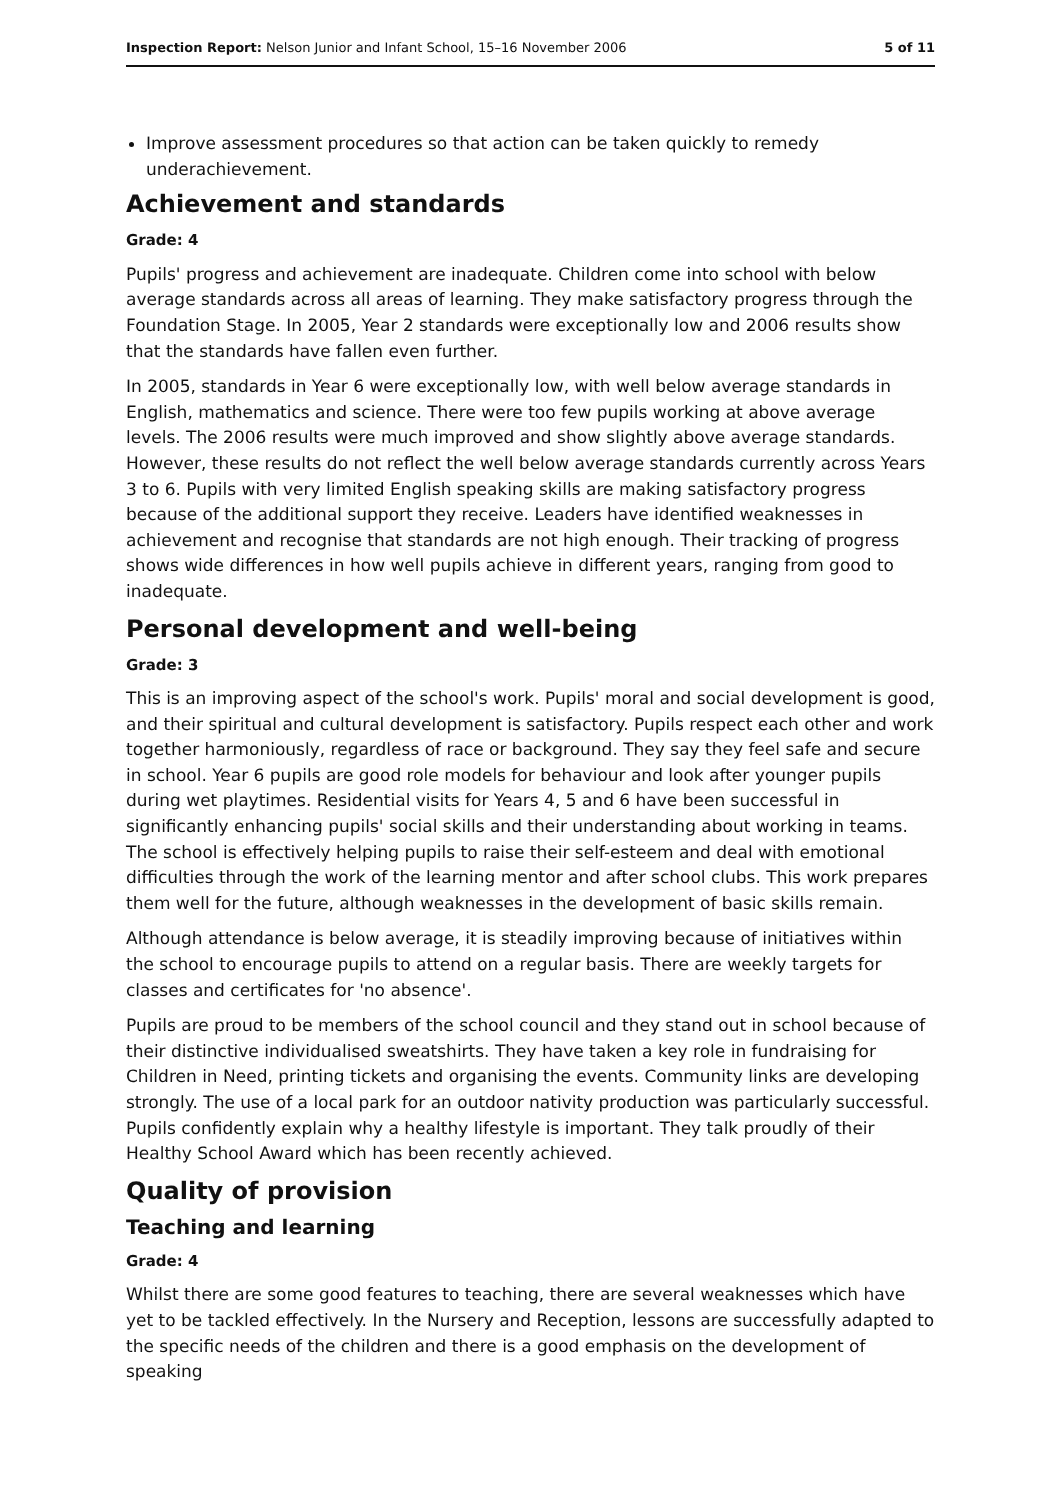Inspection Report: Nelson Junior and Infant School, 15–16 November 2006 5 of 11
Improve assessment procedures so that action can be taken quickly to remedy underachievement.
Achievement and standards
Grade: 4
Pupils' progress and achievement are inadequate. Children come into school with below average standards across all areas of learning. They make satisfactory progress through the Foundation Stage. In 2005, Year 2 standards were exceptionally low and 2006 results show that the standards have fallen even further.
In 2005, standards in Year 6 were exceptionally low, with well below average standards in English, mathematics and science. There were too few pupils working at above average levels. The 2006 results were much improved and show slightly above average standards. However, these results do not reflect the well below average standards currently across Years 3 to 6. Pupils with very limited English speaking skills are making satisfactory progress because of the additional support they receive. Leaders have identified weaknesses in achievement and recognise that standards are not high enough. Their tracking of progress shows wide differences in how well pupils achieve in different years, ranging from good to inadequate.
Personal development and well-being
Grade: 3
This is an improving aspect of the school's work. Pupils' moral and social development is good, and their spiritual and cultural development is satisfactory. Pupils respect each other and work together harmoniously, regardless of race or background. They say they feel safe and secure in school. Year 6 pupils are good role models for behaviour and look after younger pupils during wet playtimes. Residential visits for Years 4, 5 and 6 have been successful in significantly enhancing pupils' social skills and their understanding about working in teams. The school is effectively helping pupils to raise their self-esteem and deal with emotional difficulties through the work of the learning mentor and after school clubs. This work prepares them well for the future, although weaknesses in the development of basic skills remain.
Although attendance is below average, it is steadily improving because of initiatives within the school to encourage pupils to attend on a regular basis. There are weekly targets for classes and certificates for 'no absence'.
Pupils are proud to be members of the school council and they stand out in school because of their distinctive individualised sweatshirts. They have taken a key role in fundraising for Children in Need, printing tickets and organising the events. Community links are developing strongly. The use of a local park for an outdoor nativity production was particularly successful. Pupils confidently explain why a healthy lifestyle is important. They talk proudly of their Healthy School Award which has been recently achieved.
Quality of provision
Teaching and learning
Grade: 4
Whilst there are some good features to teaching, there are several weaknesses which have yet to be tackled effectively. In the Nursery and Reception, lessons are successfully adapted to the specific needs of the children and there is a good emphasis on the development of speaking